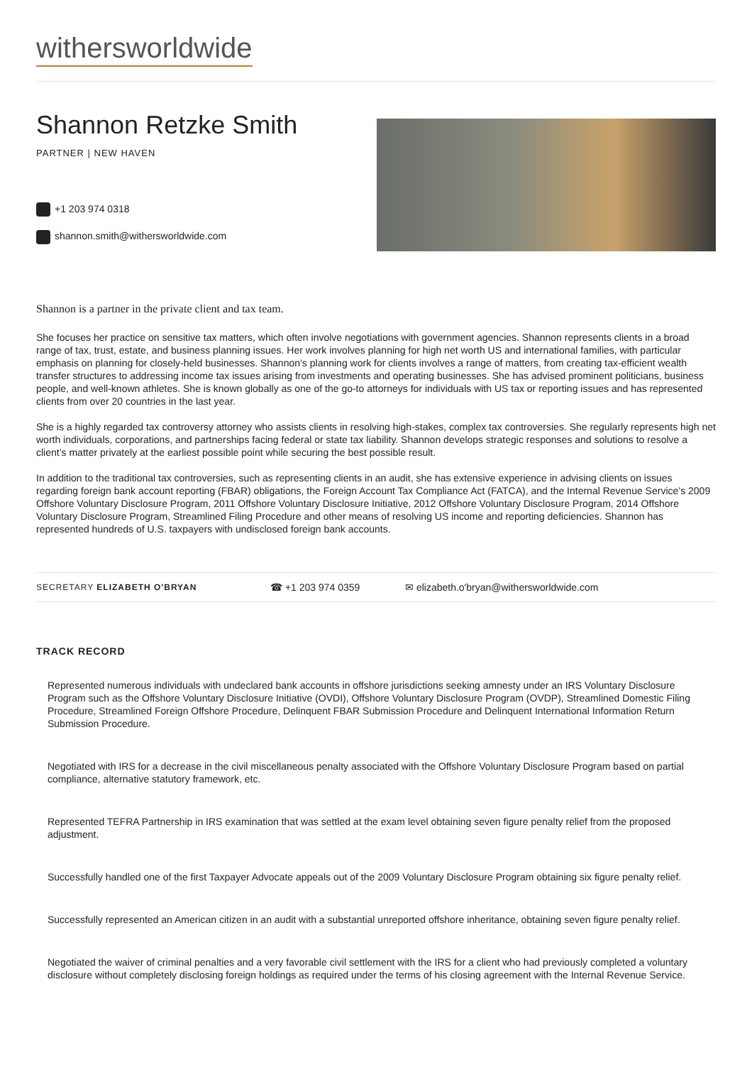withersworldwide
Shannon Retzke Smith
PARTNER | NEW HAVEN
+1 203 974 0318
shannon.smith@withersworldwide.com
Shannon is a partner in the private client and tax team.
She focuses her practice on sensitive tax matters, which often involve negotiations with government agencies. Shannon represents clients in a broad range of tax, trust, estate, and business planning issues. Her work involves planning for high net worth US and international families, with particular emphasis on planning for closely-held businesses. Shannon’s planning work for clients involves a range of matters, from creating tax-efficient wealth transfer structures to addressing income tax issues arising from investments and operating businesses. She has advised prominent politicians, business people, and well-known athletes. She is known globally as one of the go-to attorneys for individuals with US tax or reporting issues and has represented clients from over 20 countries in the last year.
She is a highly regarded tax controversy attorney who assists clients in resolving high-stakes, complex tax controversies. She regularly represents high net worth individuals, corporations, and partnerships facing federal or state tax liability. Shannon develops strategic responses and solutions to resolve a client’s matter privately at the earliest possible point while securing the best possible result.
In addition to the traditional tax controversies, such as representing clients in an audit, she has extensive experience in advising clients on issues regarding foreign bank account reporting (FBAR) obligations, the Foreign Account Tax Compliance Act (FATCA), and the Internal Revenue Service’s 2009 Offshore Voluntary Disclosure Program, 2011 Offshore Voluntary Disclosure Initiative, 2012 Offshore Voluntary Disclosure Program, 2014 Offshore Voluntary Disclosure Program, Streamlined Filing Procedure and other means of resolving US income and reporting deficiencies. Shannon has represented hundreds of U.S. taxpayers with undisclosed foreign bank accounts.
SECRETARY ELIZABETH O'BRYAN
☎ +1 203 974 0359 ✉ elizabeth.o'bryan@withersworldwide.com
TRACK RECORD
Represented numerous individuals with undeclared bank accounts in offshore jurisdictions seeking amnesty under an IRS Voluntary Disclosure Program such as the Offshore Voluntary Disclosure Initiative (OVDI), Offshore Voluntary Disclosure Program (OVDP), Streamlined Domestic Filing Procedure, Streamlined Foreign Offshore Procedure, Delinquent FBAR Submission Procedure and Delinquent International Information Return Submission Procedure.
Negotiated with IRS for a decrease in the civil miscellaneous penalty associated with the Offshore Voluntary Disclosure Program based on partial compliance, alternative statutory framework, etc.
Represented TEFRA Partnership in IRS examination that was settled at the exam level obtaining seven figure penalty relief from the proposed adjustment.
Successfully handled one of the first Taxpayer Advocate appeals out of the 2009 Voluntary Disclosure Program obtaining six figure penalty relief.
Successfully represented an American citizen in an audit with a substantial unreported offshore inheritance, obtaining seven figure penalty relief.
Negotiated the waiver of criminal penalties and a very favorable civil settlement with the IRS for a client who had previously completed a voluntary disclosure without completely disclosing foreign holdings as required under the terms of his closing agreement with the Internal Revenue Service.